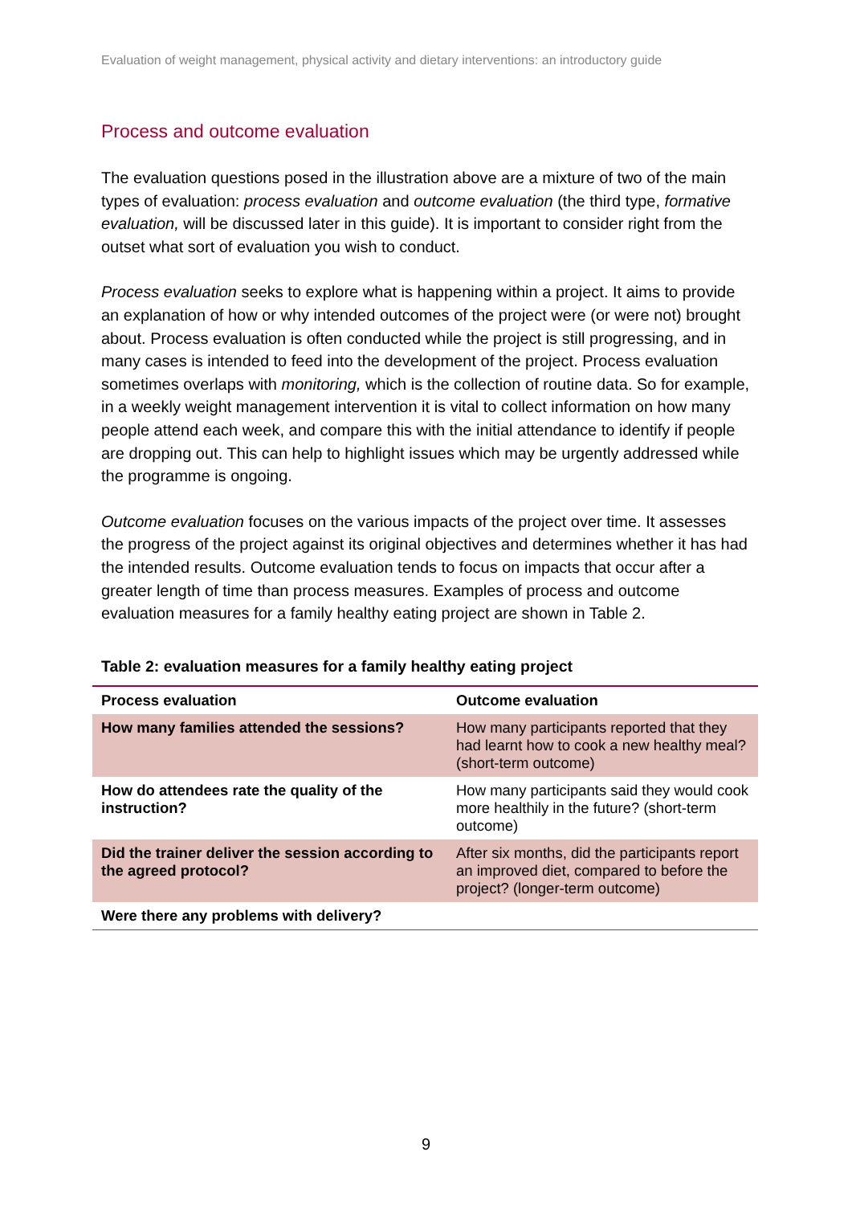Evaluation of weight management, physical activity and dietary interventions: an introductory guide
Process and outcome evaluation
The evaluation questions posed in the illustration above are a mixture of two of the main types of evaluation: process evaluation and outcome evaluation (the third type, formative evaluation, will be discussed later in this guide). It is important to consider right from the outset what sort of evaluation you wish to conduct.
Process evaluation seeks to explore what is happening within a project. It aims to provide an explanation of how or why intended outcomes of the project were (or were not) brought about. Process evaluation is often conducted while the project is still progressing, and in many cases is intended to feed into the development of the project. Process evaluation sometimes overlaps with monitoring, which is the collection of routine data. So for example, in a weekly weight management intervention it is vital to collect information on how many people attend each week, and compare this with the initial attendance to identify if people are dropping out. This can help to highlight issues which may be urgently addressed while the programme is ongoing.
Outcome evaluation focuses on the various impacts of the project over time. It assesses the progress of the project against its original objectives and determines whether it has had the intended results. Outcome evaluation tends to focus on impacts that occur after a greater length of time than process measures. Examples of process and outcome evaluation measures for a family healthy eating project are shown in Table 2.
Table 2: evaluation measures for a family healthy eating project
| Process evaluation | Outcome evaluation |
| --- | --- |
| How many families attended the sessions? | How many participants reported that they had learnt how to cook a new healthy meal? (short-term outcome) |
| How do attendees rate the quality of the instruction? | How many participants said they would cook more healthily in the future? (short-term outcome) |
| Did the trainer deliver the session according to the agreed protocol? | After six months, did the participants report an improved diet, compared to before the project? (longer-term outcome) |
| Were there any problems with delivery? | |
9